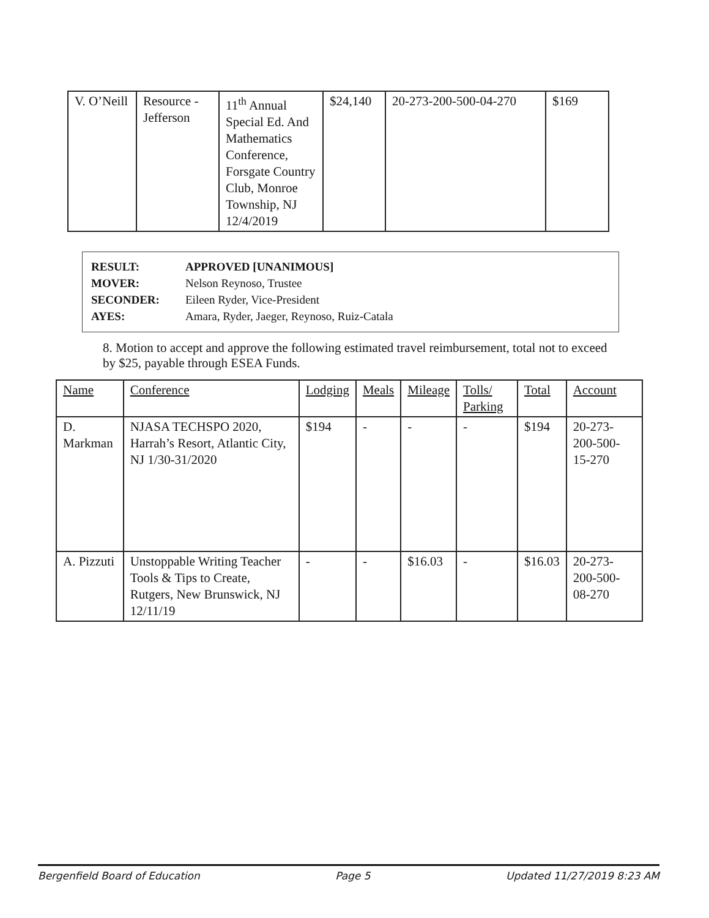| V. O’Neill | Resource - Jefferson | 11<sup>th</sup> Annual Special Ed. And Mathematics Conference, Forsgate Country Club, Monroe Township, NJ 12/4/2019 | $24,140 | 20-273-200-500-04-270 | $169 |
RESULT: APPROVED [UNANIMOUS]
MOVER: Nelson Reynoso, Trustee
SECONDER: Eileen Ryder, Vice-President
AYES: Amara, Ryder, Jaeger, Reynoso, Ruiz-Catala
8. Motion to accept and approve the following estimated travel reimbursement, total not to exceed by $25, payable through ESEA Funds.
| Name | Conference | Lodging | Meals | Mileage | Tolls/ Parking | Total | Account |
| --- | --- | --- | --- | --- | --- | --- | --- |
| D. Markman | NJASA TECHSPO 2020, Harrah’s Resort, Atlantic City, NJ 1/30-31/2020 | $194 | - | - | - | $194 | 20-273-200-500-15-270 |
| A. Pizzuti | Unstoppable Writing Teacher Tools & Tips to Create, Rutgers, New Brunswick, NJ 12/11/19 | - | - | $16.03 | - | $16.03 | 20-273-200-500-08-270 |
Bergenfield Board of Education Page 5 Updated 11/27/2019 8:23 AM